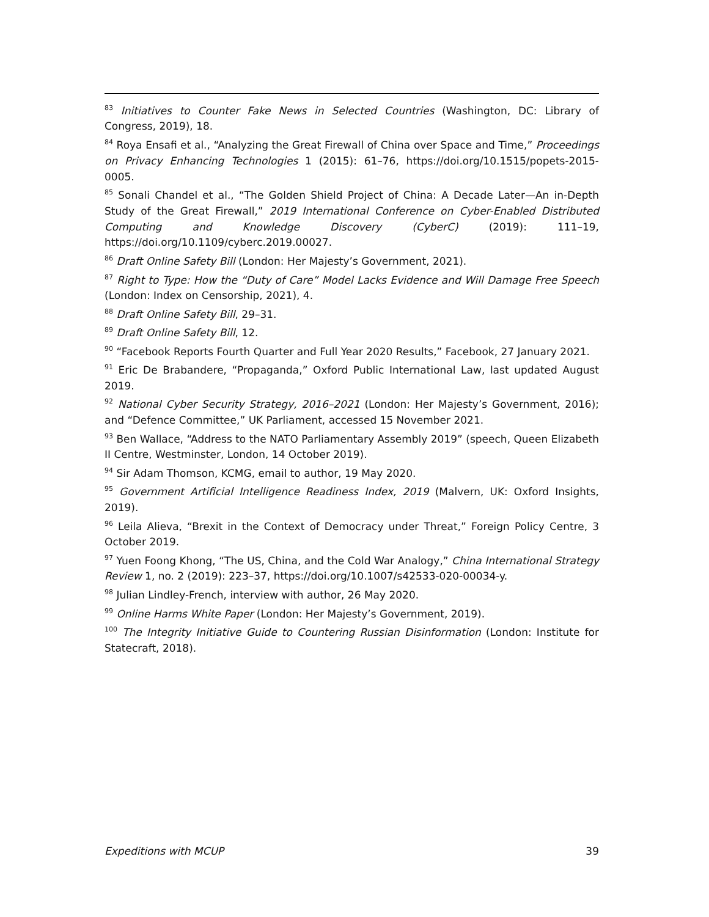<sup>83</sup> Initiatives to Counter Fake News in Selected Countries (Washington, DC: Library of Congress, 2019), 18.
<sup>84</sup> Roya Ensafi et al., “Analyzing the Great Firewall of China over Space and Time,” Proceedings on Privacy Enhancing Technologies 1 (2015): 61–76, https://doi.org/10.1515/popets-2015-0005.
<sup>85</sup> Sonali Chandel et al., “The Golden Shield Project of China: A Decade Later—An in-Depth Study of the Great Firewall,” 2019 International Conference on Cyber-Enabled Distributed Computing and Knowledge Discovery (CyberC) (2019): 111–19, https://doi.org/10.1109/cyberc.2019.00027.
<sup>86</sup> Draft Online Safety Bill (London: Her Majesty’s Government, 2021).
<sup>87</sup> Right to Type: How the “Duty of Care” Model Lacks Evidence and Will Damage Free Speech (London: Index on Censorship, 2021), 4.
<sup>88</sup> Draft Online Safety Bill, 29–31.
<sup>89</sup> Draft Online Safety Bill, 12.
<sup>90</sup> “Facebook Reports Fourth Quarter and Full Year 2020 Results,” Facebook, 27 January 2021.
<sup>91</sup> Eric De Brabandere, “Propaganda,” Oxford Public International Law, last updated August 2019.
<sup>92</sup> National Cyber Security Strategy, 2016–2021 (London: Her Majesty’s Government, 2016); and “Defence Committee,” UK Parliament, accessed 15 November 2021.
<sup>93</sup> Ben Wallace, “Address to the NATO Parliamentary Assembly 2019” (speech, Queen Elizabeth II Centre, Westminster, London, 14 October 2019).
<sup>94</sup> Sir Adam Thomson, KCMG, email to author, 19 May 2020.
<sup>95</sup> Government Artificial Intelligence Readiness Index, 2019 (Malvern, UK: Oxford Insights, 2019).
<sup>96</sup> Leila Alieva, “Brexit in the Context of Democracy under Threat,” Foreign Policy Centre, 3 October 2019.
<sup>97</sup> Yuen Foong Khong, “The US, China, and the Cold War Analogy,” China International Strategy Review 1, no. 2 (2019): 223–37, https://doi.org/10.1007/s42533-020-00034-y.
<sup>98</sup> Julian Lindley-French, interview with author, 26 May 2020.
<sup>99</sup> Online Harms White Paper (London: Her Majesty’s Government, 2019).
<sup>100</sup> The Integrity Initiative Guide to Countering Russian Disinformation (London: Institute for Statecraft, 2018).
Expeditions with MCUP 39